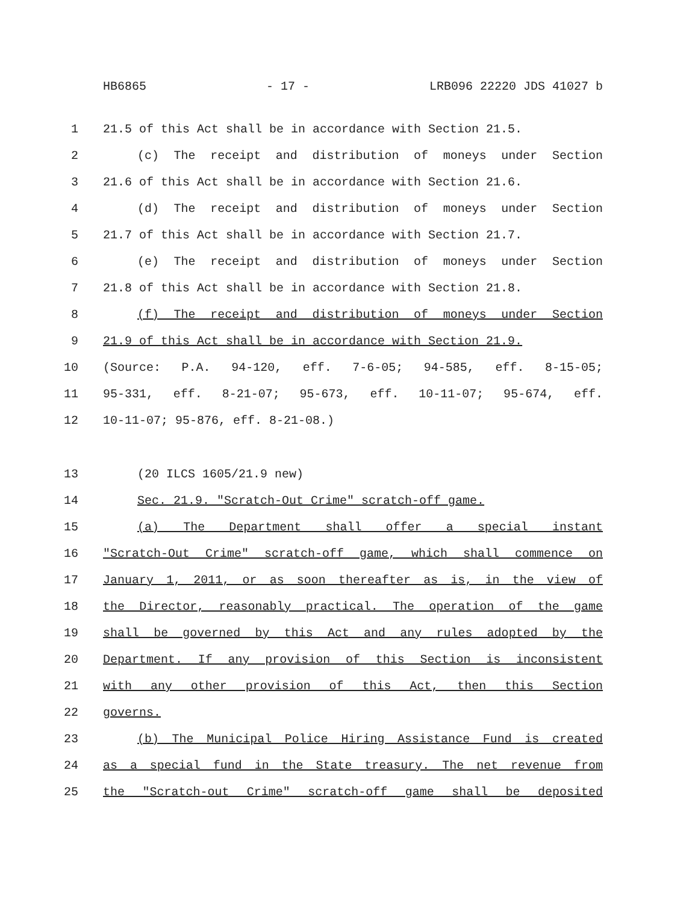HB6865 - 17 - LRB096 22220 JDS 41027 b
1 21.5 of this Act shall be in accordance with Section 21.5.
2 (c) The receipt and distribution of moneys under Section
3 21.6 of this Act shall be in accordance with Section 21.6.
4 (d) The receipt and distribution of moneys under Section
5 21.7 of this Act shall be in accordance with Section 21.7.
6 (e) The receipt and distribution of moneys under Section
7 21.8 of this Act shall be in accordance with Section 21.8.
8 (f) The receipt and distribution of moneys under Section
9 21.9 of this Act shall be in accordance with Section 21.9.
10 (Source: P.A. 94-120, eff. 7-6-05; 94-585, eff. 8-15-05;
11 95-331, eff. 8-21-07; 95-673, eff. 10-11-07; 95-674, eff.
12 10-11-07; 95-876, eff. 8-21-08.)
13 (20 ILCS 1605/21.9 new)
14 Sec. 21.9. "Scratch-Out Crime" scratch-off game.
15 (a) The Department shall offer a special instant
16 "Scratch-Out Crime" scratch-off game, which shall commence on
17 January 1, 2011, or as soon thereafter as is, in the view of
18 the Director, reasonably practical. The operation of the game
19 shall be governed by this Act and any rules adopted by the
20 Department. If any provision of this Section is inconsistent
21 with any other provision of this Act, then this Section
22 governs.
23 (b) The Municipal Police Hiring Assistance Fund is created
24 as a special fund in the State treasury. The net revenue from
25 the "Scratch-out Crime" scratch-off game shall be deposited